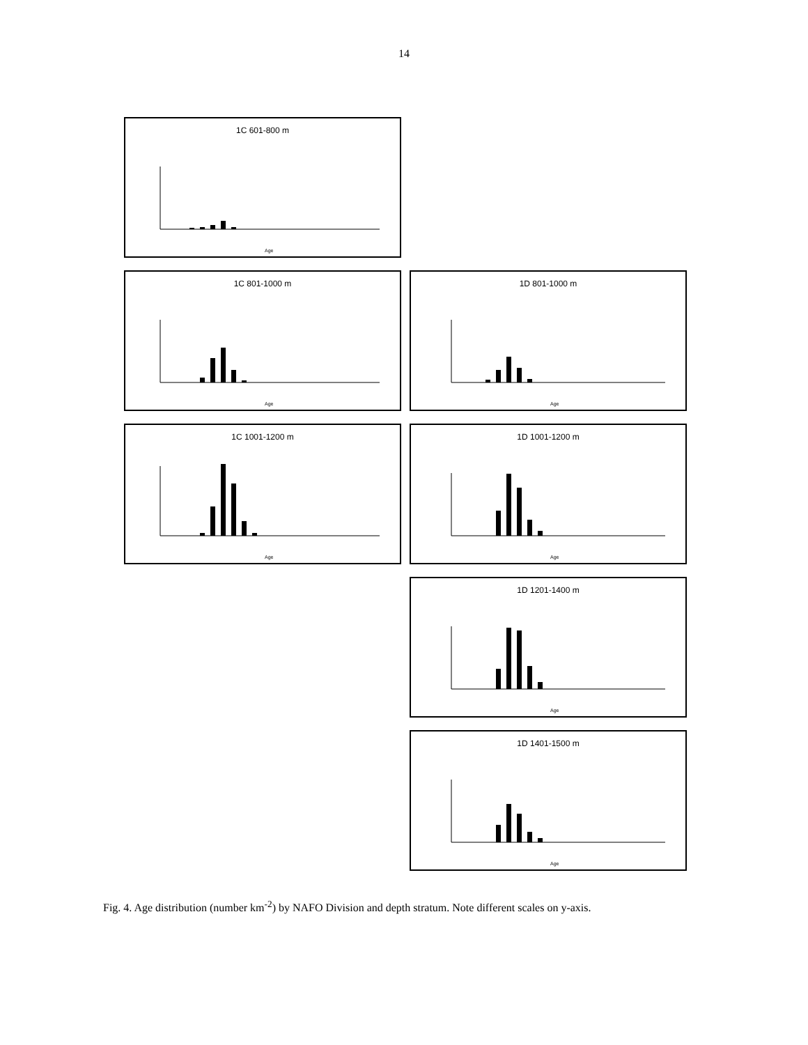14
1C 601-800 m
Age
1C 801-1000 m
Age
1D 801-1000 m
Age
1C 1001-1200 m
Age
1D 1001-1200 m
Age
1D 1201-1400 m
Age
1D 1401-1500 m
Age
Fig. 4. Age distribution (number km<sup>-2</sup>) by NAFO Division and depth stratum. Note different scales on y-axis.